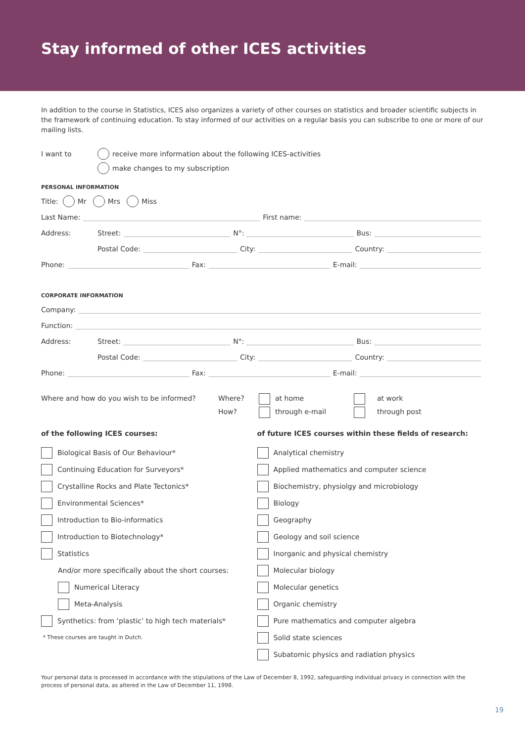Stay informed of other ICES activities
In addition to the course in Statistics, ICES also organizes a variety of other courses on statistics and broader scientific subjects in the framework of continuing education. To stay informed of our activities on a regular basis you can subscribe to one or more of our mailing lists.
I want to receive more information about the following ICES-activities
make changes to my subscription
PERSONAL INFORMATION
Title: Mr Mrs Miss
Last Name: First name:
Address: Street: N°: Bus:
Postal Code: City: Country:
Phone: Fax: E-mail:
CORPORATE INFORMATION
Company:
Function:
Address: Street: N°: Bus:
Postal Code: City: Country:
Phone: Fax: E-mail:
Where and how do you wish to be informed? Where?
How?
at home
through e-mail
at work
through post
of the following ICES courses:
Biological Basis of Our Behaviour*
Continuing Education for Surveyors*
Crystalline Rocks and Plate Tectonics*
Environmental Sciences*
Introduction to Bio-informatics
Introduction to Biotechnology*
Statistics
And/or more specifically about the short courses:
Numerical Literacy
Meta-Analysis
Synthetics: from ‘plastic’ to high tech materials*
* These courses are taught in Dutch.
of future ICES courses within these fields of research:
Analytical chemistry
Applied mathematics and computer science
Biochemistry, physiolgy and microbiology
Biology
Geography
Geology and soil science
Inorganic and physical chemistry
Molecular biology
Molecular genetics
Organic chemistry
Pure mathematics and computer algebra
Solid state sciences
Subatomic physics and radiation physics
Your personal data is processed in accordance with the stipulations of the Law of December 8, 1992, safeguarding individual privacy in connection with the process of personal data, as altered in the Law of December 11, 1998.
19